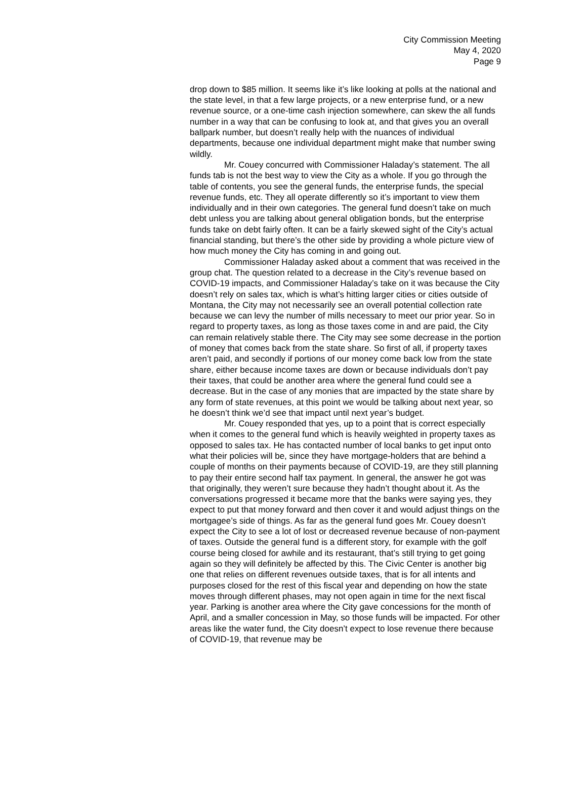City Commission Meeting
May 4, 2020
Page 9
drop down to $85 million. It seems like it’s like looking at polls at the national and the state level, in that a few large projects, or a new enterprise fund, or a new revenue source, or a one-time cash injection somewhere, can skew the all funds number in a way that can be confusing to look at, and that gives you an overall ballpark number, but doesn’t really help with the nuances of individual departments, because one individual department might make that number swing wildly.
Mr. Couey concurred with Commissioner Haladay’s statement. The all funds tab is not the best way to view the City as a whole. If you go through the table of contents, you see the general funds, the enterprise funds, the special revenue funds, etc. They all operate differently so it’s important to view them individually and in their own categories. The general fund doesn’t take on much debt unless you are talking about general obligation bonds, but the enterprise funds take on debt fairly often. It can be a fairly skewed sight of the City’s actual financial standing, but there’s the other side by providing a whole picture view of how much money the City has coming in and going out.
Commissioner Haladay asked about a comment that was received in the group chat. The question related to a decrease in the City’s revenue based on COVID-19 impacts, and Commissioner Haladay’s take on it was because the City doesn’t rely on sales tax, which is what’s hitting larger cities or cities outside of Montana, the City may not necessarily see an overall potential collection rate because we can levy the number of mills necessary to meet our prior year. So in regard to property taxes, as long as those taxes come in and are paid, the City can remain relatively stable there. The City may see some decrease in the portion of money that comes back from the state share. So first of all, if property taxes aren’t paid, and secondly if portions of our money come back low from the state share, either because income taxes are down or because individuals don’t pay their taxes, that could be another area where the general fund could see a decrease. But in the case of any monies that are impacted by the state share by any form of state revenues, at this point we would be talking about next year, so he doesn’t think we’d see that impact until next year’s budget.
Mr. Couey responded that yes, up to a point that is correct especially when it comes to the general fund which is heavily weighted in property taxes as opposed to sales tax. He has contacted number of local banks to get input onto what their policies will be, since they have mortgage-holders that are behind a couple of months on their payments because of COVID-19, are they still planning to pay their entire second half tax payment. In general, the answer he got was that originally, they weren’t sure because they hadn’t thought about it. As the conversations progressed it became more that the banks were saying yes, they expect to put that money forward and then cover it and would adjust things on the mortgagee’s side of things. As far as the general fund goes Mr. Couey doesn’t expect the City to see a lot of lost or decreased revenue because of non-payment of taxes. Outside the general fund is a different story, for example with the golf course being closed for awhile and its restaurant, that’s still trying to get going again so they will definitely be affected by this. The Civic Center is another big one that relies on different revenues outside taxes, that is for all intents and purposes closed for the rest of this fiscal year and depending on how the state moves through different phases, may not open again in time for the next fiscal year. Parking is another area where the City gave concessions for the month of April, and a smaller concession in May, so those funds will be impacted. For other areas like the water fund, the City doesn’t expect to lose revenue there because of COVID-19, that revenue may be